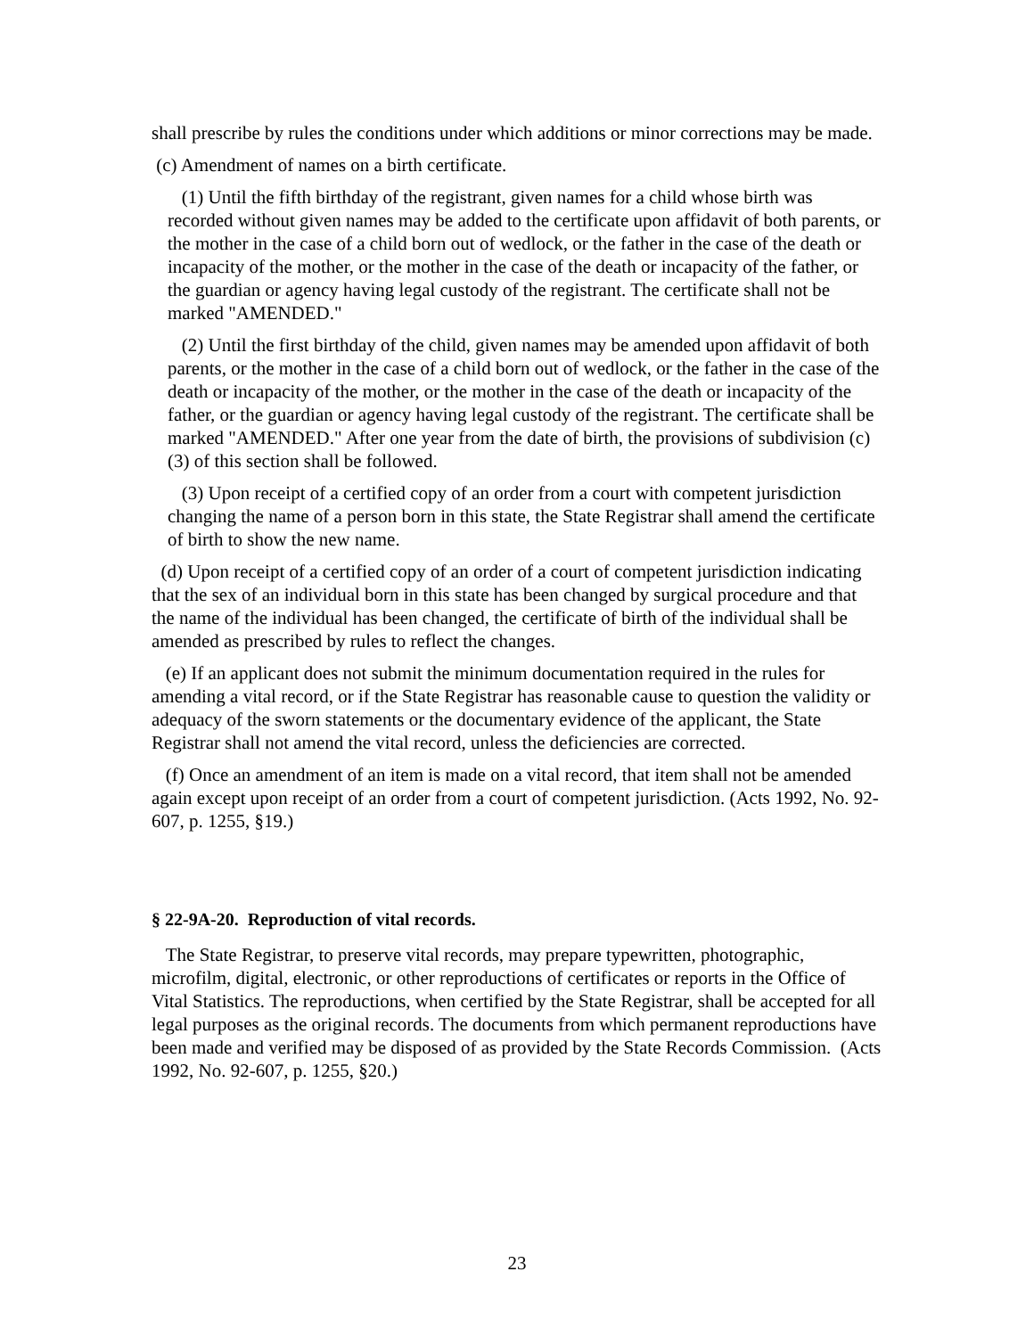shall prescribe by rules the conditions under which additions or minor corrections may be made.
(c) Amendment of names on a birth certificate.
(1) Until the fifth birthday of the registrant, given names for a child whose birth was recorded without given names may be added to the certificate upon affidavit of both parents, or the mother in the case of a child born out of wedlock, or the father in the case of the death or incapacity of the mother, or the mother in the case of the death or incapacity of the father, or the guardian or agency having legal custody of the registrant. The certificate shall not be marked "AMENDED."
(2) Until the first birthday of the child, given names may be amended upon affidavit of both parents, or the mother in the case of a child born out of wedlock, or the father in the case of the death or incapacity of the mother, or the mother in the case of the death or incapacity of the father, or the guardian or agency having legal custody of the registrant. The certificate shall be marked "AMENDED." After one year from the date of birth, the provisions of subdivision (c)(3) of this section shall be followed.
(3) Upon receipt of a certified copy of an order from a court with competent jurisdiction changing the name of a person born in this state, the State Registrar shall amend the certificate of birth to show the new name.
(d) Upon receipt of a certified copy of an order of a court of competent jurisdiction indicating that the sex of an individual born in this state has been changed by surgical procedure and that the name of the individual has been changed, the certificate of birth of the individual shall be amended as prescribed by rules to reflect the changes.
(e) If an applicant does not submit the minimum documentation required in the rules for amending a vital record, or if the State Registrar has reasonable cause to question the validity or adequacy of the sworn statements or the documentary evidence of the applicant, the State Registrar shall not amend the vital record, unless the deficiencies are corrected.
(f) Once an amendment of an item is made on a vital record, that item shall not be amended again except upon receipt of an order from a court of competent jurisdiction. (Acts 1992, No. 92-607, p. 1255, §19.)
§ 22-9A-20. Reproduction of vital records.
The State Registrar, to preserve vital records, may prepare typewritten, photographic, microfilm, digital, electronic, or other reproductions of certificates or reports in the Office of Vital Statistics. The reproductions, when certified by the State Registrar, shall be accepted for all legal purposes as the original records. The documents from which permanent reproductions have been made and verified may be disposed of as provided by the State Records Commission. (Acts 1992, No. 92-607, p. 1255, §20.)
23